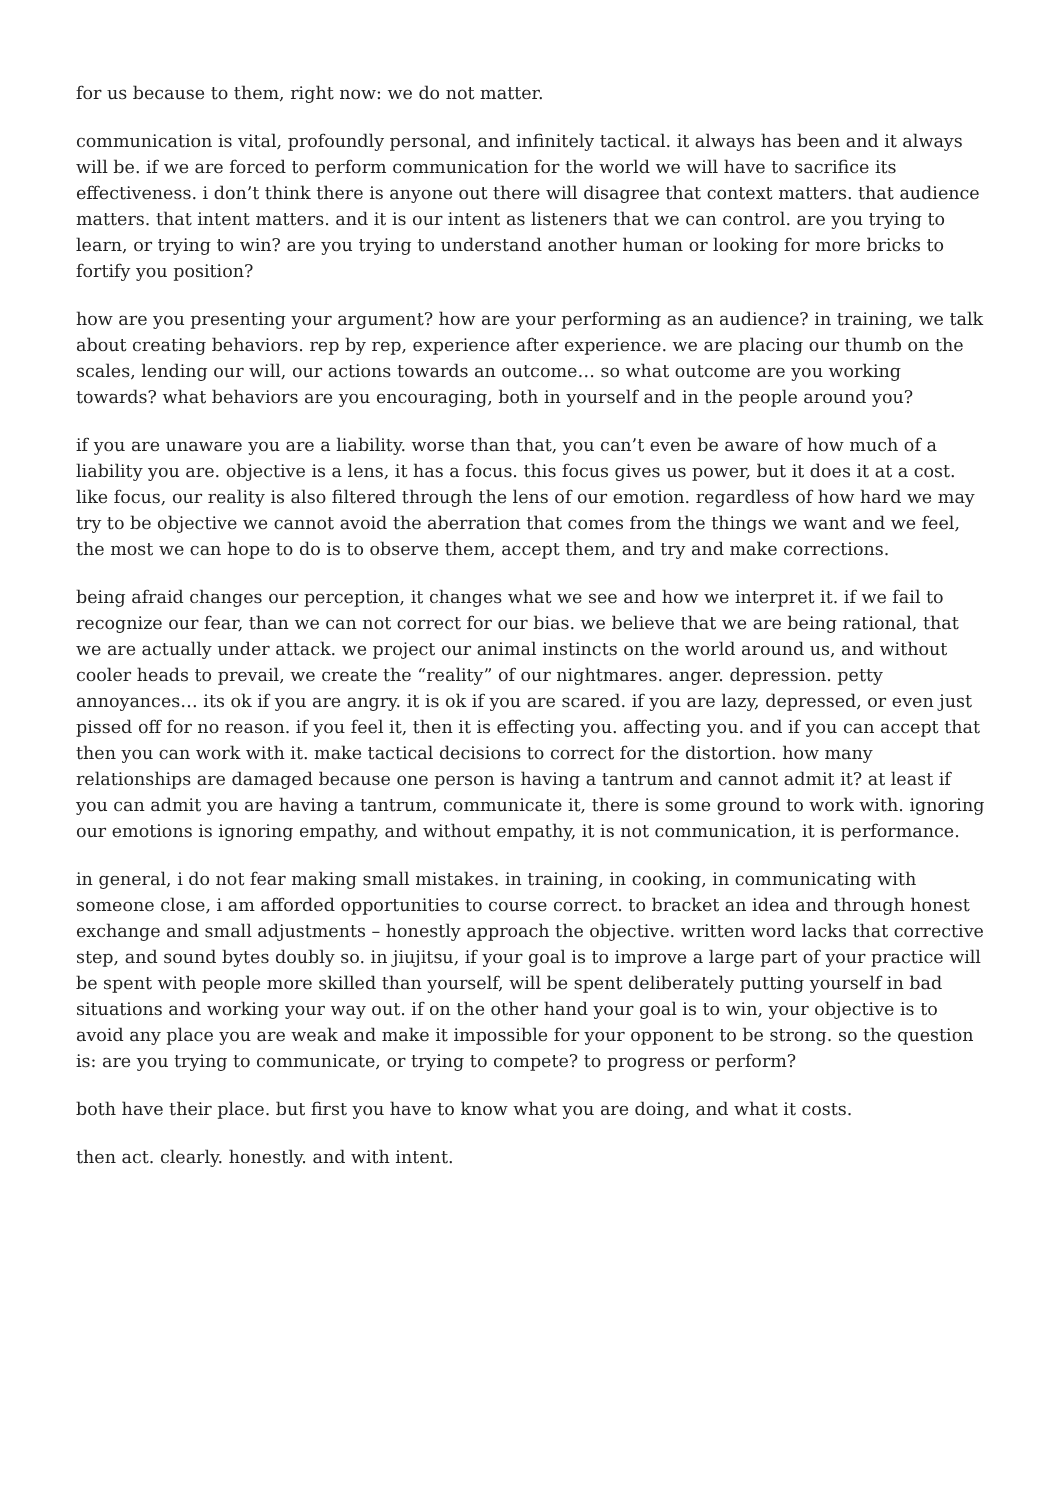for us because to them, right now: we do not matter.
communication is vital, profoundly personal, and infinitely tactical. it always has been and it always will be. if we are forced to perform communication for the world we will have to sacrifice its effectiveness. i don’t think there is anyone out there will disagree that context matters. that audience matters. that intent matters. and it is our intent as listeners that we can control. are you trying to learn, or trying to win? are you trying to understand another human or looking for more bricks to fortify you position?
how are you presenting your argument? how are your performing as an audience? in training, we talk about creating behaviors. rep by rep, experience after experience. we are placing our thumb on the scales, lending our will, our actions towards an outcome… so what outcome are you working towards? what behaviors are you encouraging, both in yourself and in the people around you?
if you are unaware you are a liability. worse than that, you can’t even be aware of how much of a liability you are. objective is a lens, it has a focus. this focus gives us power, but it does it at a cost. like focus, our reality is also filtered through the lens of our emotion. regardless of how hard we may try to be objective we cannot avoid the aberration that comes from the things we want and we feel, the most we can hope to do is to observe them, accept them, and try and make corrections.
being afraid changes our perception, it changes what we see and how we interpret it. if we fail to recognize our fear, than we can not correct for our bias. we believe that we are being rational, that we are actually under attack. we project our animal instincts on the world around us, and without cooler heads to prevail, we create the “reality” of our nightmares. anger. depression. petty annoyances… its ok if you are angry. it is ok if you are scared. if you are lazy, depressed, or even just pissed off for no reason. if you feel it, then it is effecting you. affecting you. and if you can accept that then you can work with it. make tactical decisions to correct for the distortion. how many relationships are damaged because one person is having a tantrum and cannot admit it? at least if you can admit you are having a tantrum, communicate it, there is some ground to work with. ignoring our emotions is ignoring empathy, and without empathy, it is not communication, it is performance.
in general, i do not fear making small mistakes. in training, in cooking, in communicating with someone close, i am afforded opportunities to course correct. to bracket an idea and through honest exchange and small adjustments – honestly approach the objective. written word lacks that corrective step, and sound bytes doubly so. in jiujitsu, if your goal is to improve a large part of your practice will be spent with people more skilled than yourself, will be spent deliberately putting yourself in bad situations and working your way out. if on the other hand your goal is to win, your objective is to avoid any place you are weak and make it impossible for your opponent to be strong. so the question is: are you trying to communicate, or trying to compete? to progress or perform?
both have their place. but first you have to know what you are doing, and what it costs.
then act. clearly. honestly. and with intent.